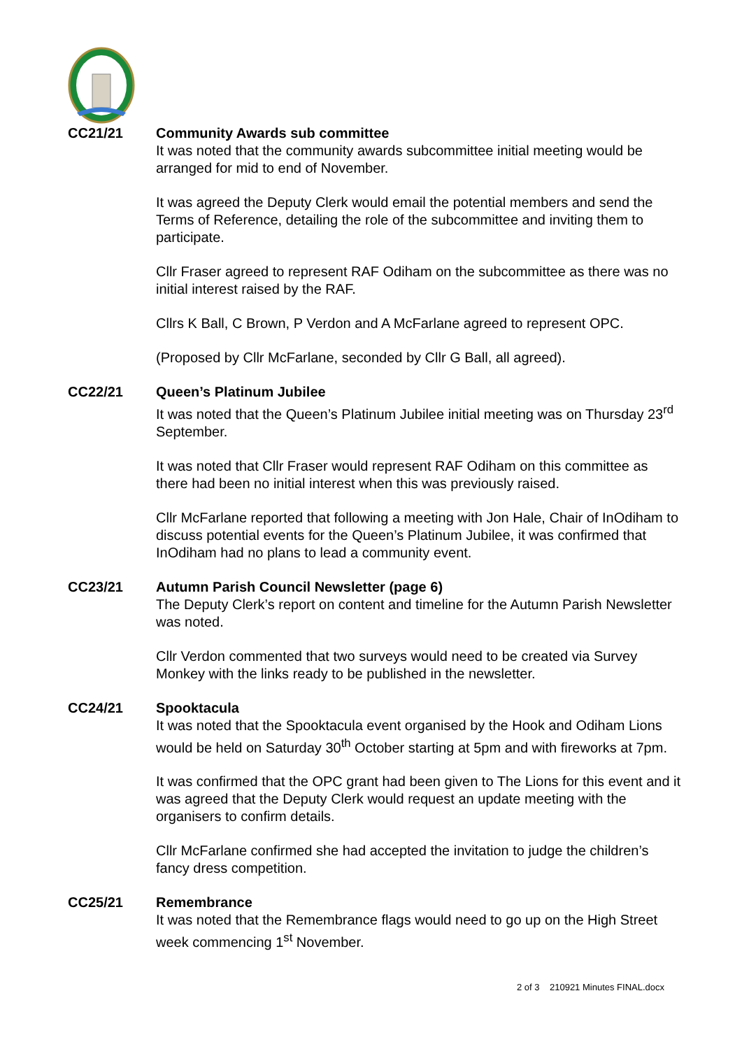CC21/21 Community Awards sub committee
It was noted that the community awards subcommittee initial meeting would be arranged for mid to end of November.
It was agreed the Deputy Clerk would email the potential members and send the Terms of Reference, detailing the role of the subcommittee and inviting them to participate.
Cllr Fraser agreed to represent RAF Odiham on the subcommittee as there was no initial interest raised by the RAF.
Cllrs K Ball, C Brown, P Verdon and A McFarlane agreed to represent OPC.
(Proposed by Cllr McFarlane, seconded by Cllr G Ball, all agreed).
CC22/21 Queen’s Platinum Jubilee
It was noted that the Queen’s Platinum Jubilee initial meeting was on Thursday 23<sup>rd</sup> September.
It was noted that Cllr Fraser would represent RAF Odiham on this committee as there had been no initial interest when this was previously raised.
Cllr McFarlane reported that following a meeting with Jon Hale, Chair of InOdiham to discuss potential events for the Queen’s Platinum Jubilee, it was confirmed that InOdiham had no plans to lead a community event.
CC23/21 Autumn Parish Council Newsletter (page 6)
The Deputy Clerk’s report on content and timeline for the Autumn Parish Newsletter was noted.
Cllr Verdon commented that two surveys would need to be created via Survey Monkey with the links ready to be published in the newsletter.
CC24/21 Spooktacula
It was noted that the Spooktacula event organised by the Hook and Odiham Lions would be held on Saturday 30<sup>th</sup> October starting at 5pm and with fireworks at 7pm.
It was confirmed that the OPC grant had been given to The Lions for this event and it was agreed that the Deputy Clerk would request an update meeting with the organisers to confirm details.
Cllr McFarlane confirmed she had accepted the invitation to judge the children’s fancy dress competition.
CC25/21 Remembrance
It was noted that the Remembrance flags would need to go up on the High Street week commencing 1<sup>st</sup> November.
2 of 3 210921 Minutes FINAL.docx